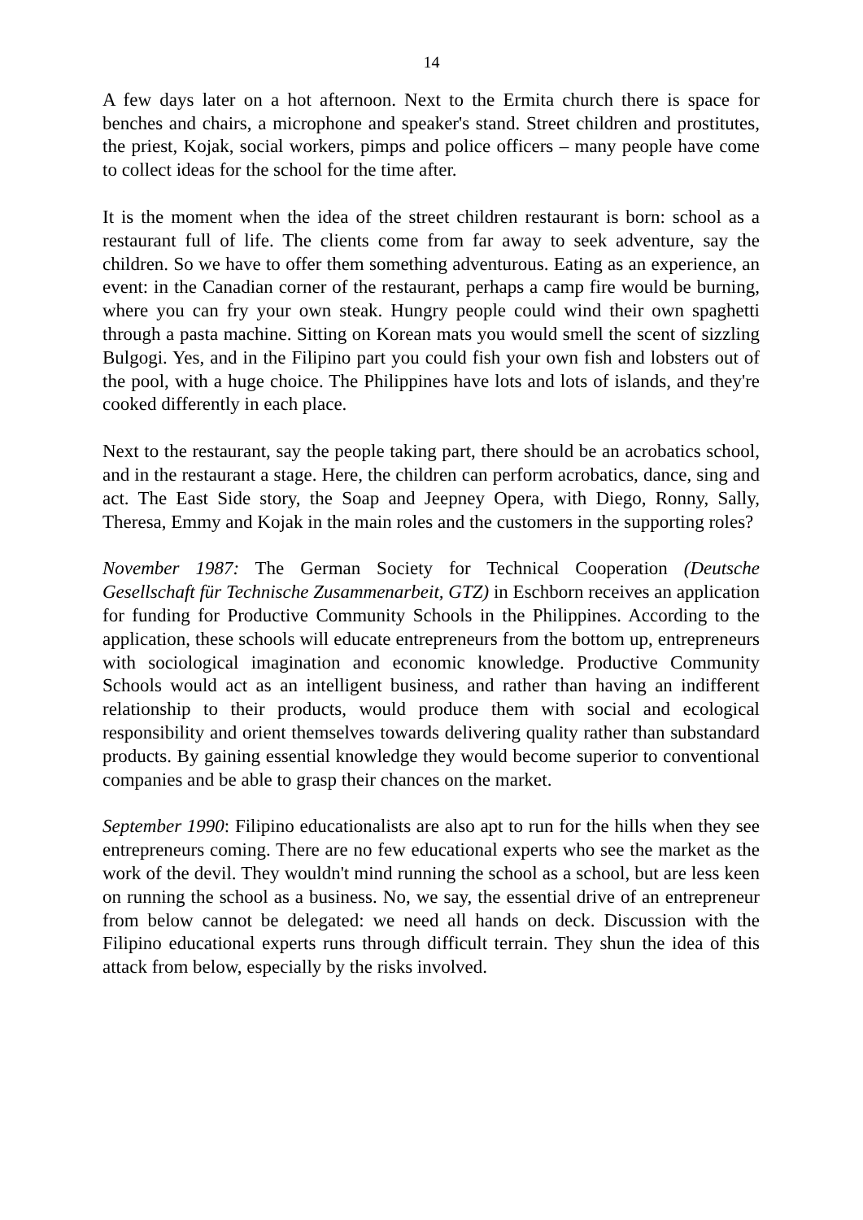14
A few days later on a hot afternoon. Next to the Ermita church there is space for benches and chairs, a microphone and speaker's stand. Street children and prostitutes, the priest, Kojak, social workers, pimps and police officers – many people have come to collect ideas for the school for the time after.
It is the moment when the idea of the street children restaurant is born: school as a restaurant full of life. The clients come from far away to seek adventure, say the children. So we have to offer them something adventurous. Eating as an experience, an event: in the Canadian corner of the restaurant, perhaps a camp fire would be burning, where you can fry your own steak. Hungry people could wind their own spaghetti through a pasta machine. Sitting on Korean mats you would smell the scent of sizzling Bulgogi. Yes, and in the Filipino part you could fish your own fish and lobsters out of the pool, with a huge choice. The Philippines have lots and lots of islands, and they're cooked differently in each place.
Next to the restaurant, say the people taking part, there should be an acrobatics school, and in the restaurant a stage. Here, the children can perform acrobatics, dance, sing and act. The East Side story, the Soap and Jeepney Opera, with Diego, Ronny, Sally, Theresa, Emmy and Kojak in the main roles and the customers in the supporting roles?
November 1987: The German Society for Technical Cooperation (Deutsche Gesellschaft für Technische Zusammenarbeit, GTZ) in Eschborn receives an application for funding for Productive Community Schools in the Philippines. According to the application, these schools will educate entrepreneurs from the bottom up, entrepreneurs with sociological imagination and economic knowledge. Productive Community Schools would act as an intelligent business, and rather than having an indifferent relationship to their products, would produce them with social and ecological responsibility and orient themselves towards delivering quality rather than substandard products. By gaining essential knowledge they would become superior to conventional companies and be able to grasp their chances on the market.
September 1990: Filipino educationalists are also apt to run for the hills when they see entrepreneurs coming. There are no few educational experts who see the market as the work of the devil. They wouldn't mind running the school as a school, but are less keen on running the school as a business. No, we say, the essential drive of an entrepreneur from below cannot be delegated: we need all hands on deck. Discussion with the Filipino educational experts runs through difficult terrain. They shun the idea of this attack from below, especially by the risks involved.